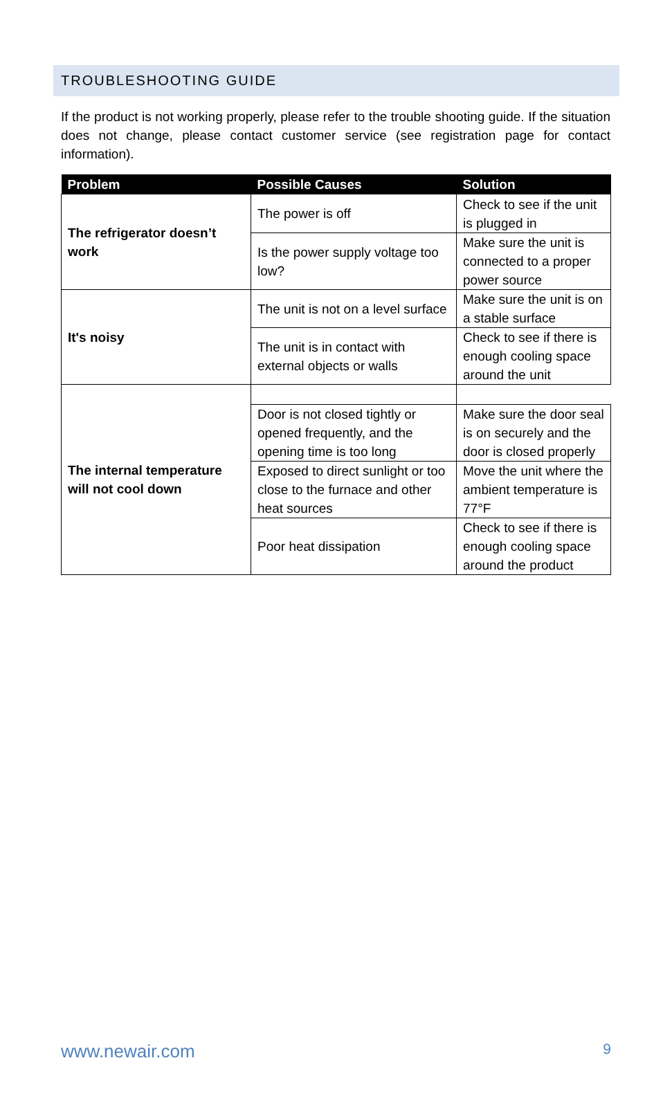TROUBLESHOOTING GUIDE
If the product is not working properly, please refer to the trouble shooting guide. If the situation does not change, please contact customer service (see registration page for contact information).
| Problem | Possible Causes | Solution |
| --- | --- | --- |
| The refrigerator doesn’t work | The power is off | Check to see if the unit is plugged in |
| | Is the power supply voltage too low? | Make sure the unit is connected to a proper power source |
| It's noisy | The unit is not on a level surface | Make sure the unit is on a stable surface |
| | The unit is in contact with external objects or walls | Check to see if there is enough cooling space around the unit |
| The internal temperature will not cool down | | |
| | Door is not closed tightly or opened frequently, and the opening time is too long | Make sure the door seal is on securely and the door is closed properly |
| | Exposed to direct sunlight or too close to the furnace and other heat sources | Move the unit where the ambient temperature is 77°F |
| | Poor heat dissipation | Check to see if there is enough cooling space around the product |
www.newair.com 9